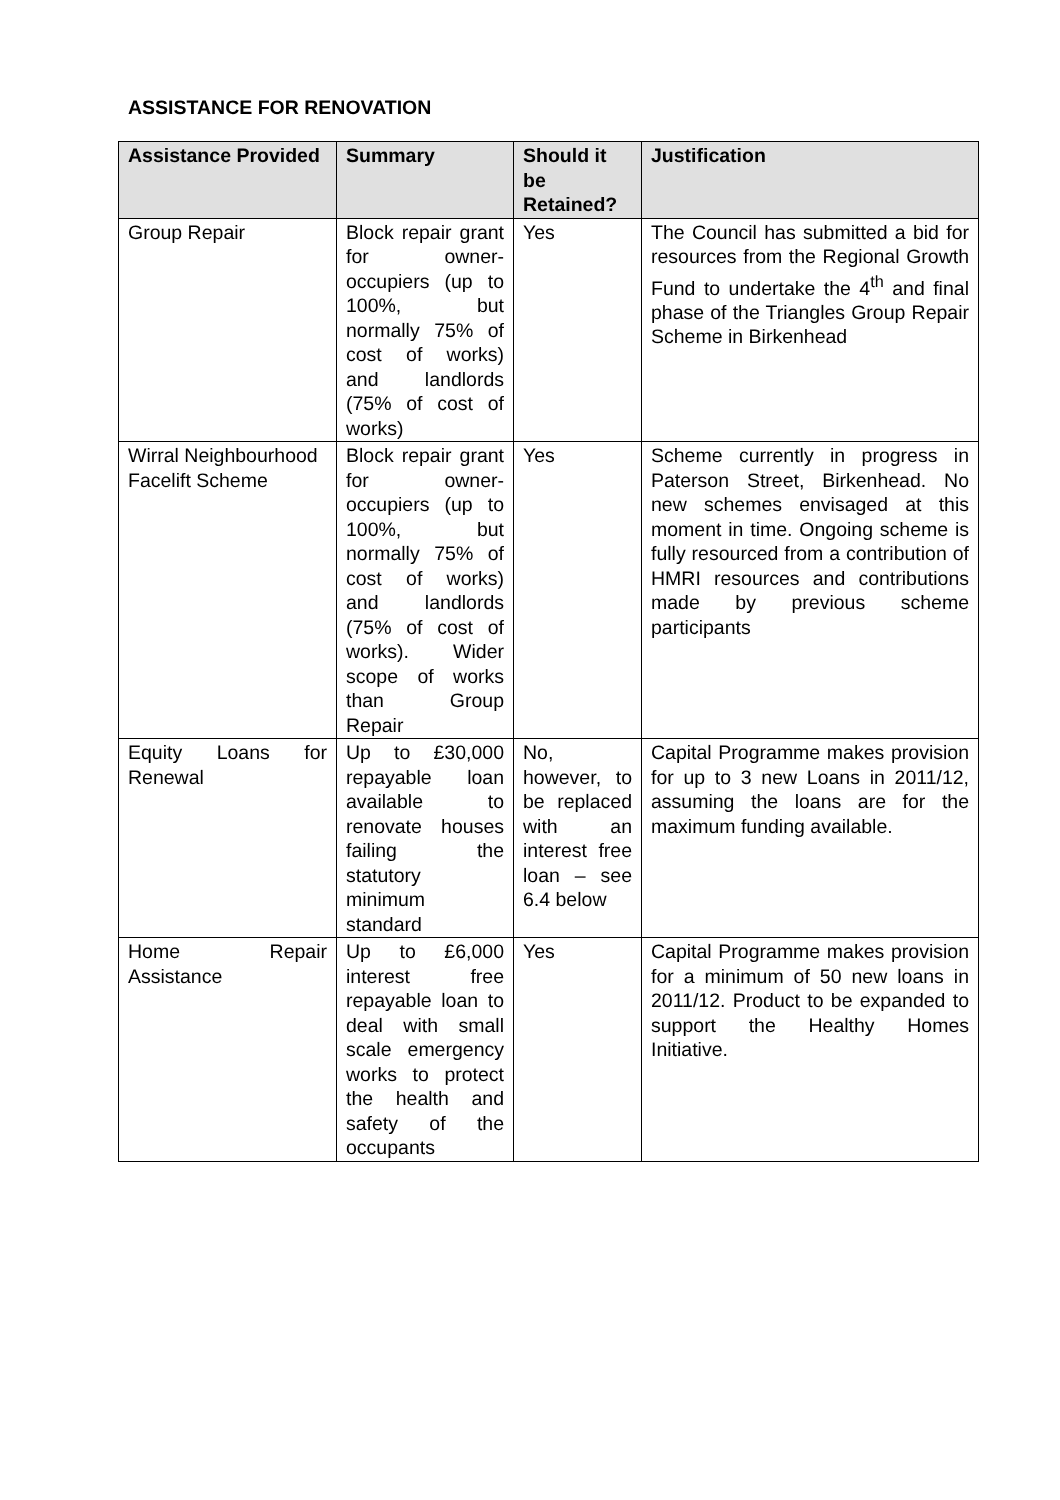ASSISTANCE FOR RENOVATION
| Assistance Provided | Summary | Should it be Retained? | Justification |
| --- | --- | --- | --- |
| Group Repair | Block repair grant for owner-occupiers (up to 100%, but normally 75% of cost of works) and landlords (75% of cost of works) | Yes | The Council has submitted a bid for resources from the Regional Growth Fund to undertake the 4<sup>th</sup> and final phase of the Triangles Group Repair Scheme in Birkenhead |
| Wirral Neighbourhood Facelift Scheme | Block repair grant for owner-occupiers (up to 100%, but normally 75% of cost of works) and landlords (75% of cost of works). Wider scope of works than Group Repair | Yes | Scheme currently in progress in Paterson Street, Birkenhead. No new schemes envisaged at this moment in time. Ongoing scheme is fully resourced from a contribution of HMRI resources and contributions made by previous scheme participants |
| Equity Loans for Renewal | Up to £30,000 repayable loan available to renovate houses failing the statutory minimum standard | No, however, to be replaced with an interest free loan – see 6.4 below | Capital Programme makes provision for up to 3 new Loans in 2011/12, assuming the loans are for the maximum funding available. |
| Home Repair Assistance | Up to £6,000 interest free repayable loan to deal with small scale emergency works to protect the health and safety of the occupants | Yes | Capital Programme makes provision for a minimum of 50 new loans in 2011/12. Product to be expanded to support the Healthy Homes Initiative. |